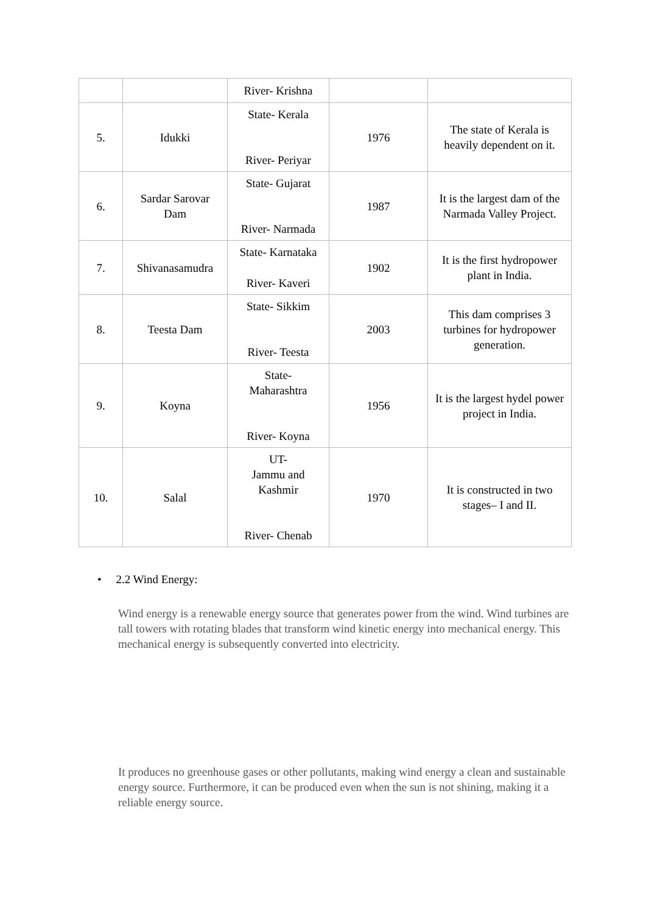| | | River- Krishna | | |
| 5. | Idukki | State- Kerala River- Periyar | 1976 | The state of Kerala is heavily dependent on it. |
| 6. | Sardar Sarovar Dam | State- Gujarat River- Narmada | 1987 | It is the largest dam of the Narmada Valley Project. |
| 7. | Shivanasamudra | State- Karnataka River- Kaveri | 1902 | It is the first hydropower plant in India. |
| 8. | Teesta Dam | State- Sikkim River- Teesta | 2003 | This dam comprises 3 turbines for hydropower generation. |
| 9. | Koyna | State- Maharashtra River- Koyna | 1956 | It is the largest hydel power project in India. |
| 10. | Salal | UT- Jammu and Kashmir River- Chenab | 1970 | It is constructed in two stages– I and II. |
• 2.2 Wind Energy:
Wind energy is a renewable energy source that generates power from the wind. Wind turbines are tall towers with rotating blades that transform wind kinetic energy into mechanical energy. This mechanical energy is subsequently converted into electricity.
It produces no greenhouse gases or other pollutants, making wind energy a clean and sustainable energy source. Furthermore, it can be produced even when the sun is not shining, making it a reliable energy source.